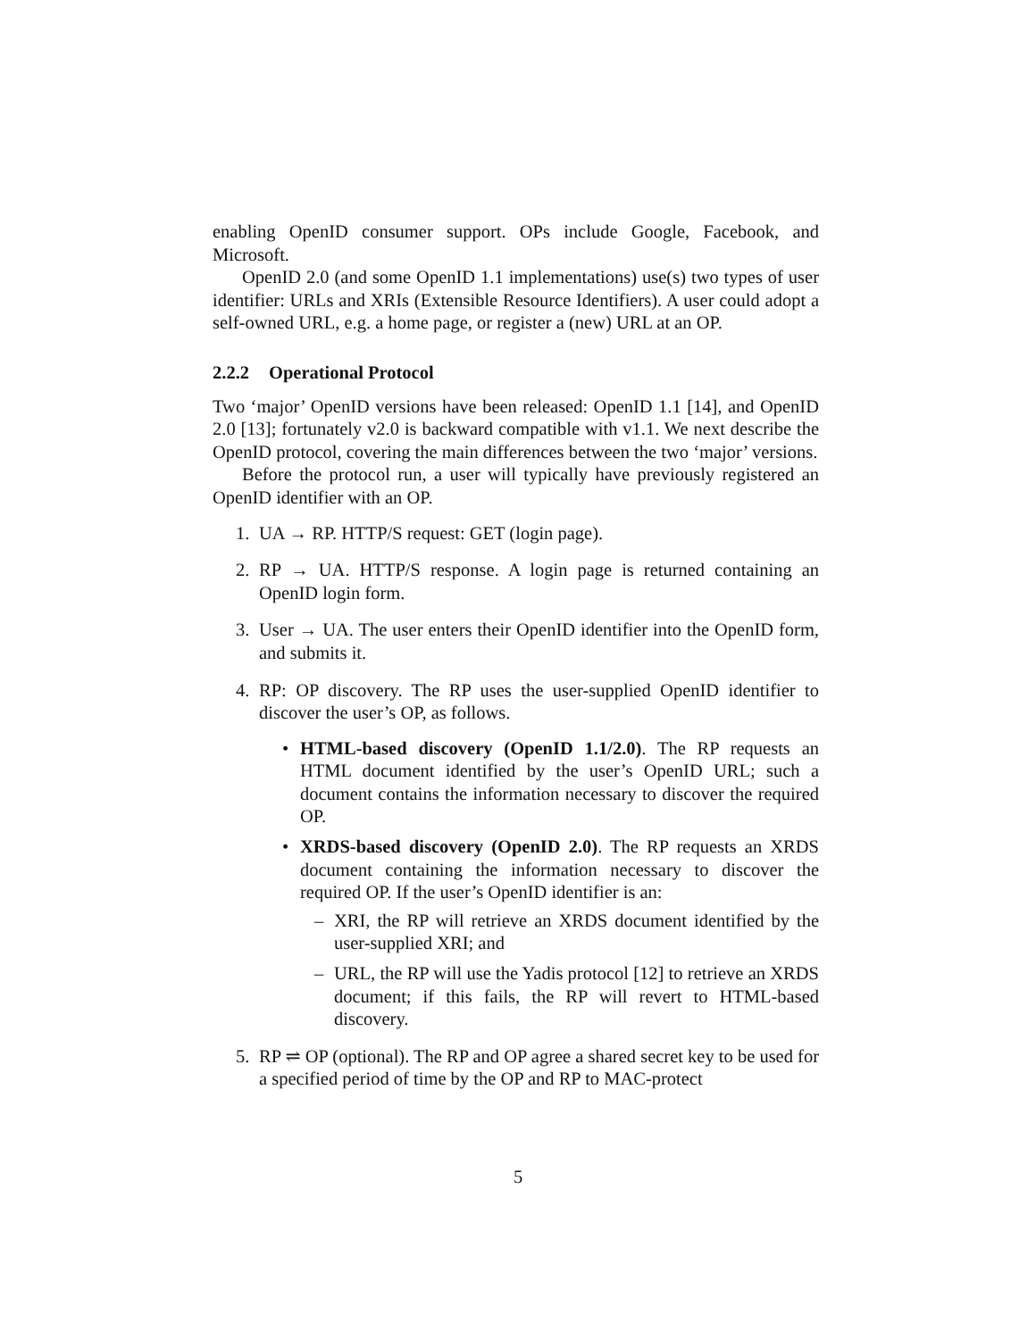enabling OpenID consumer support. OPs include Google, Facebook, and Microsoft.
OpenID 2.0 (and some OpenID 1.1 implementations) use(s) two types of user identifier: URLs and XRIs (Extensible Resource Identifiers). A user could adopt a self-owned URL, e.g. a home page, or register a (new) URL at an OP.
2.2.2 Operational Protocol
Two ‘major’ OpenID versions have been released: OpenID 1.1 [14], and OpenID 2.0 [13]; fortunately v2.0 is backward compatible with v1.1. We next describe the OpenID protocol, covering the main differences between the two ‘major’ versions.
Before the protocol run, a user will typically have previously registered an OpenID identifier with an OP.
1. UA → RP. HTTP/S request: GET (login page).
2. RP → UA. HTTP/S response. A login page is returned containing an OpenID login form.
3. User → UA. The user enters their OpenID identifier into the OpenID form, and submits it.
4. RP: OP discovery. The RP uses the user-supplied OpenID identifier to discover the user’s OP, as follows.
• HTML-based discovery (OpenID 1.1/2.0). The RP requests an HTML document identified by the user’s OpenID URL; such a document contains the information necessary to discover the required OP.
• XRDS-based discovery (OpenID 2.0). The RP requests an XRDS document containing the information necessary to discover the required OP. If the user’s OpenID identifier is an:
– XRI, the RP will retrieve an XRDS document identified by the user-supplied XRI; and
– URL, the RP will use the Yadis protocol [12] to retrieve an XRDS document; if this fails, the RP will revert to HTML-based discovery.
5. RP ⇌ OP (optional). The RP and OP agree a shared secret key to be used for a specified period of time by the OP and RP to MAC-protect
5